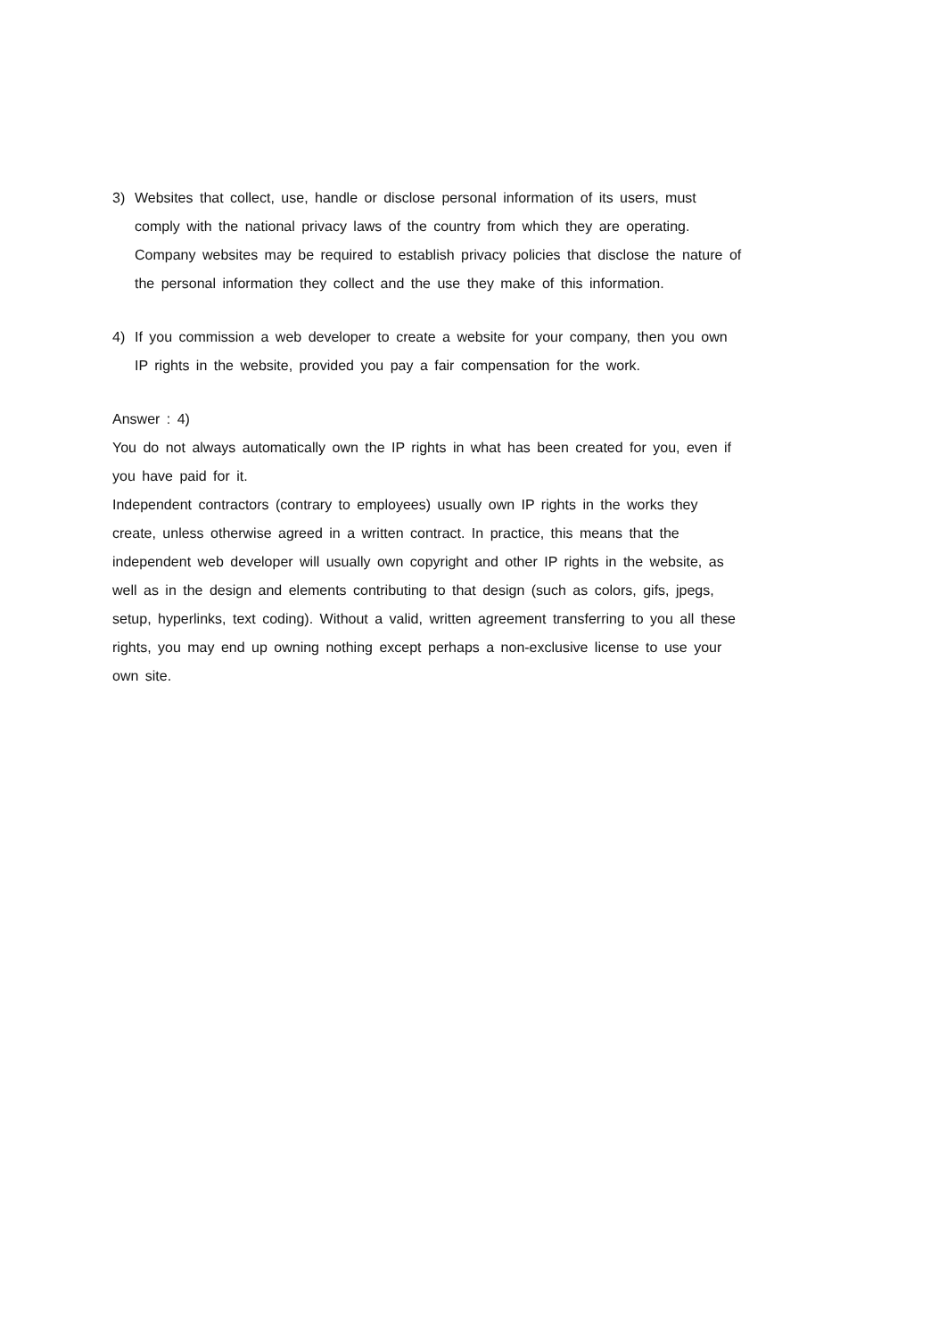3) Websites that collect, use, handle or disclose personal information of its users, must comply with the national privacy laws of the country from which they are operating. Company websites may be required to establish privacy policies that disclose the nature of the personal information they collect and the use they make of this information.
4) If you commission a web developer to create a website for your company, then you own IP rights in the website, provided you pay a fair compensation for the work.
Answer : 4)
You do not always automatically own the IP rights in what has been created for you, even if you have paid for it.
Independent contractors (contrary to employees) usually own IP rights in the works they create, unless otherwise agreed in a written contract. In practice, this means that the independent web developer will usually own copyright and other IP rights in the website, as well as in the design and elements contributing to that design (such as colors, gifs, jpegs, setup, hyperlinks, text coding). Without a valid, written agreement transferring to you all these rights, you may end up owning nothing except perhaps a non-exclusive license to use your own site.